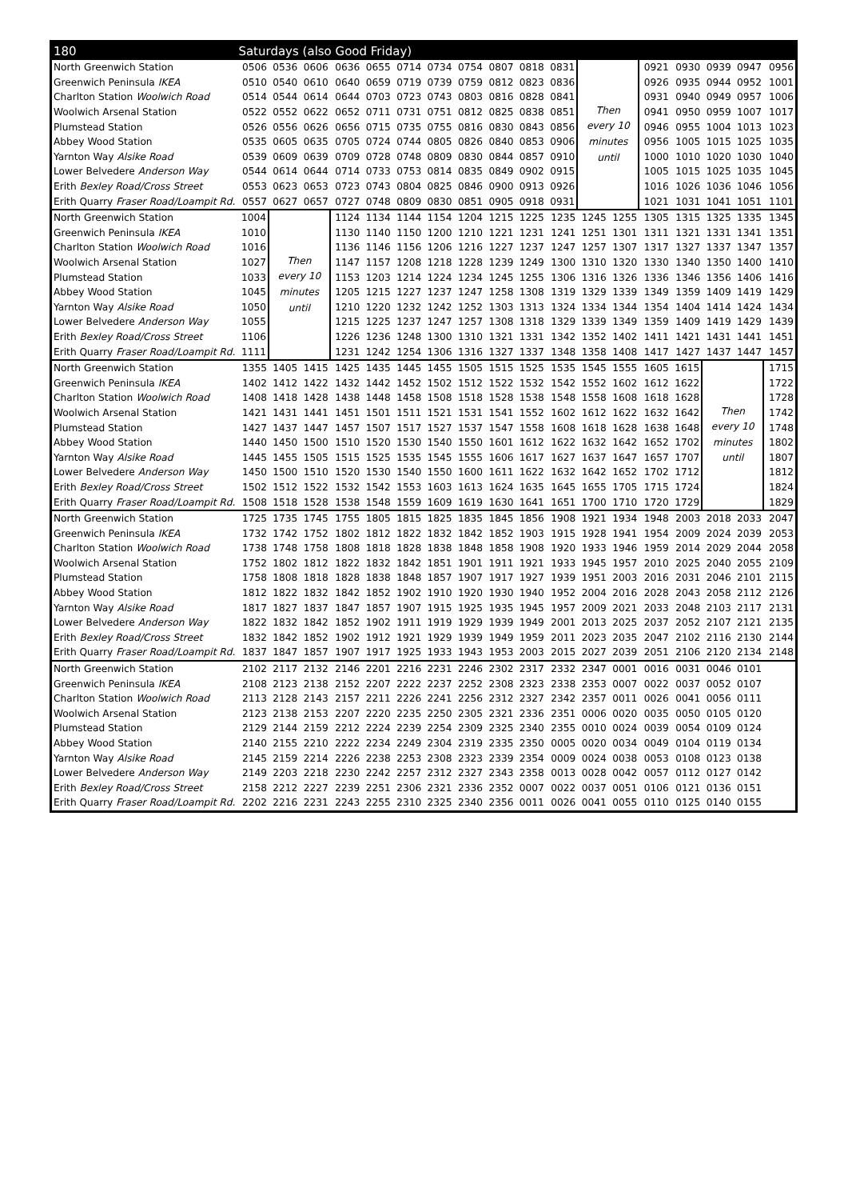| 180 | Saturdays (also Good Friday) | | | | | | | | | | | | | | | | | |
| --- | --- | --- | --- | --- | --- | --- | --- | --- | --- | --- | --- | --- | --- | --- | --- | --- | --- | --- |
| North Greenwich Station | 0506 | 0536 | 0606 | 0636 | 0655 | 0714 | 0734 | 0754 | 0807 | 0818 | 0831 | Then every 10 minutes until | | 0921 | 0930 | 0939 | 0947 | 0956 |
| Greenwich Peninsula IKEA | 0510 | 0540 | 0610 | 0640 | 0659 | 0719 | 0739 | 0759 | 0812 | 0823 | 0836 | | | 0926 | 0935 | 0944 | 0952 | 1001 |
| Charlton Station Woolwich Road | 0514 | 0544 | 0614 | 0644 | 0703 | 0723 | 0743 | 0803 | 0816 | 0828 | 0841 | | | 0931 | 0940 | 0949 | 0957 | 1006 |
| Woolwich Arsenal Station | 0522 | 0552 | 0622 | 0652 | 0711 | 0731 | 0751 | 0812 | 0825 | 0838 | 0851 | | | 0941 | 0950 | 0959 | 1007 | 1017 |
| Plumstead Station | 0526 | 0556 | 0626 | 0656 | 0715 | 0735 | 0755 | 0816 | 0830 | 0843 | 0856 | | | 0946 | 0955 | 1004 | 1013 | 1023 |
| Abbey Wood Station | 0535 | 0605 | 0635 | 0705 | 0724 | 0744 | 0805 | 0826 | 0840 | 0853 | 0906 | | | 0956 | 1005 | 1015 | 1025 | 1035 |
| Yarnton Way Alsike Road | 0539 | 0609 | 0639 | 0709 | 0728 | 0748 | 0809 | 0830 | 0844 | 0857 | 0910 | | | 1000 | 1010 | 1020 | 1030 | 1040 |
| Lower Belvedere Anderson Way | 0544 | 0614 | 0644 | 0714 | 0733 | 0753 | 0814 | 0835 | 0849 | 0902 | 0915 | | | 1005 | 1015 | 1025 | 1035 | 1045 |
| Erith Bexley Road/Cross Street | 0553 | 0623 | 0653 | 0723 | 0743 | 0804 | 0825 | 0846 | 0900 | 0913 | 0926 | | | 1016 | 1026 | 1036 | 1046 | 1056 |
| Erith Quarry Fraser Road/Loampit Rd. | 0557 | 0627 | 0657 | 0727 | 0748 | 0809 | 0830 | 0851 | 0905 | 0918 | 0931 | | | 1021 | 1031 | 1041 | 1051 | 1101 |
| North Greenwich Station | 1004 | Then every 10 minutes until | | 1124 | 1134 | 1144 | 1154 | 1204 | 1215 | 1225 | 1235 | 1245 | 1255 | 1305 | 1315 | 1325 | 1335 | 1345 |
| Greenwich Peninsula IKEA | 1010 | | | 1130 | 1140 | 1150 | 1200 | 1210 | 1221 | 1231 | 1241 | 1251 | 1301 | 1311 | 1321 | 1331 | 1341 | 1351 |
| Charlton Station Woolwich Road | 1016 | | | 1136 | 1146 | 1156 | 1206 | 1216 | 1227 | 1237 | 1247 | 1257 | 1307 | 1317 | 1327 | 1337 | 1347 | 1357 |
| Woolwich Arsenal Station | 1027 | | | 1147 | 1157 | 1208 | 1218 | 1228 | 1239 | 1249 | 1300 | 1310 | 1320 | 1330 | 1340 | 1350 | 1400 | 1410 |
| Plumstead Station | 1033 | | | 1153 | 1203 | 1214 | 1224 | 1234 | 1245 | 1255 | 1306 | 1316 | 1326 | 1336 | 1346 | 1356 | 1406 | 1416 |
| Abbey Wood Station | 1045 | | | 1205 | 1215 | 1227 | 1237 | 1247 | 1258 | 1308 | 1319 | 1329 | 1339 | 1349 | 1359 | 1409 | 1419 | 1429 |
| Yarnton Way Alsike Road | 1050 | | | 1210 | 1220 | 1232 | 1242 | 1252 | 1303 | 1313 | 1324 | 1334 | 1344 | 1354 | 1404 | 1414 | 1424 | 1434 |
| Lower Belvedere Anderson Way | 1055 | | | 1215 | 1225 | 1237 | 1247 | 1257 | 1308 | 1318 | 1329 | 1339 | 1349 | 1359 | 1409 | 1419 | 1429 | 1439 |
| Erith Bexley Road/Cross Street | 1106 | | | 1226 | 1236 | 1248 | 1300 | 1310 | 1321 | 1331 | 1342 | 1352 | 1402 | 1411 | 1421 | 1431 | 1441 | 1451 |
| Erith Quarry Fraser Road/Loampit Rd. | 1111 | | | 1231 | 1242 | 1254 | 1306 | 1316 | 1327 | 1337 | 1348 | 1358 | 1408 | 1417 | 1427 | 1437 | 1447 | 1457 |
| North Greenwich Station | 1355 | 1405 | 1415 | 1425 | 1435 | 1445 | 1455 | 1505 | 1515 | 1525 | 1535 | 1545 | 1555 | 1605 | 1615 | Then every 10 minutes until | | 1715 |
| Greenwich Peninsula IKEA | 1402 | 1412 | 1422 | 1432 | 1442 | 1452 | 1502 | 1512 | 1522 | 1532 | 1542 | 1552 | 1602 | 1612 | 1622 | | | 1722 |
| Charlton Station Woolwich Road | 1408 | 1418 | 1428 | 1438 | 1448 | 1458 | 1508 | 1518 | 1528 | 1538 | 1548 | 1558 | 1608 | 1618 | 1628 | | | 1728 |
| Woolwich Arsenal Station | 1421 | 1431 | 1441 | 1451 | 1501 | 1511 | 1521 | 1531 | 1541 | 1552 | 1602 | 1612 | 1622 | 1632 | 1642 | | | 1742 |
| Plumstead Station | 1427 | 1437 | 1447 | 1457 | 1507 | 1517 | 1527 | 1537 | 1547 | 1558 | 1608 | 1618 | 1628 | 1638 | 1648 | | | 1748 |
| Abbey Wood Station | 1440 | 1450 | 1500 | 1510 | 1520 | 1530 | 1540 | 1550 | 1601 | 1612 | 1622 | 1632 | 1642 | 1652 | 1702 | | | 1802 |
| Yarnton Way Alsike Road | 1445 | 1455 | 1505 | 1515 | 1525 | 1535 | 1545 | 1555 | 1606 | 1617 | 1627 | 1637 | 1647 | 1657 | 1707 | | | 1807 |
| Lower Belvedere Anderson Way | 1450 | 1500 | 1510 | 1520 | 1530 | 1540 | 1550 | 1600 | 1611 | 1622 | 1632 | 1642 | 1652 | 1702 | 1712 | | | 1812 |
| Erith Bexley Road/Cross Street | 1502 | 1512 | 1522 | 1532 | 1542 | 1553 | 1603 | 1613 | 1624 | 1635 | 1645 | 1655 | 1705 | 1715 | 1724 | | | 1824 |
| Erith Quarry Fraser Road/Loampit Rd. | 1508 | 1518 | 1528 | 1538 | 1548 | 1559 | 1609 | 1619 | 1630 | 1641 | 1651 | 1700 | 1710 | 1720 | 1729 | | | 1829 |
| North Greenwich Station | 1725 | 1735 | 1745 | 1755 | 1805 | 1815 | 1825 | 1835 | 1845 | 1856 | 1908 | 1921 | 1934 | 1948 | 2003 | 2018 | 2033 | 2047 |
| Greenwich Peninsula IKEA | 1732 | 1742 | 1752 | 1802 | 1812 | 1822 | 1832 | 1842 | 1852 | 1903 | 1915 | 1928 | 1941 | 1954 | 2009 | 2024 | 2039 | 2053 |
| Charlton Station Woolwich Road | 1738 | 1748 | 1758 | 1808 | 1818 | 1828 | 1838 | 1848 | 1858 | 1908 | 1920 | 1933 | 1946 | 1959 | 2014 | 2029 | 2044 | 2058 |
| Woolwich Arsenal Station | 1752 | 1802 | 1812 | 1822 | 1832 | 1842 | 1851 | 1901 | 1911 | 1921 | 1933 | 1945 | 1957 | 2010 | 2025 | 2040 | 2055 | 2109 |
| Plumstead Station | 1758 | 1808 | 1818 | 1828 | 1838 | 1848 | 1857 | 1907 | 1917 | 1927 | 1939 | 1951 | 2003 | 2016 | 2031 | 2046 | 2101 | 2115 |
| Abbey Wood Station | 1812 | 1822 | 1832 | 1842 | 1852 | 1902 | 1910 | 1920 | 1930 | 1940 | 1952 | 2004 | 2016 | 2028 | 2043 | 2058 | 2112 | 2126 |
| Yarnton Way Alsike Road | 1817 | 1827 | 1837 | 1847 | 1857 | 1907 | 1915 | 1925 | 1935 | 1945 | 1957 | 2009 | 2021 | 2033 | 2048 | 2103 | 2117 | 2131 |
| Lower Belvedere Anderson Way | 1822 | 1832 | 1842 | 1852 | 1902 | 1911 | 1919 | 1929 | 1939 | 1949 | 2001 | 2013 | 2025 | 2037 | 2052 | 2107 | 2121 | 2135 |
| Erith Bexley Road/Cross Street | 1832 | 1842 | 1852 | 1902 | 1912 | 1921 | 1929 | 1939 | 1949 | 1959 | 2011 | 2023 | 2035 | 2047 | 2102 | 2116 | 2130 | 2144 |
| Erith Quarry Fraser Road/Loampit Rd. | 1837 | 1847 | 1857 | 1907 | 1917 | 1925 | 1933 | 1943 | 1953 | 2003 | 2015 | 2027 | 2039 | 2051 | 2106 | 2120 | 2134 | 2148 |
| North Greenwich Station | 2102 | 2117 | 2132 | 2146 | 2201 | 2216 | 2231 | 2246 | 2302 | 2317 | 2332 | 2347 | 0001 | 0016 | 0031 | 0046 | 0101 | |
| Greenwich Peninsula IKEA | 2108 | 2123 | 2138 | 2152 | 2207 | 2222 | 2237 | 2252 | 2308 | 2323 | 2338 | 2353 | 0007 | 0022 | 0037 | 0052 | 0107 | |
| Charlton Station Woolwich Road | 2113 | 2128 | 2143 | 2157 | 2211 | 2226 | 2241 | 2256 | 2312 | 2327 | 2342 | 2357 | 0011 | 0026 | 0041 | 0056 | 0111 | |
| Woolwich Arsenal Station | 2123 | 2138 | 2153 | 2207 | 2220 | 2235 | 2250 | 2305 | 2321 | 2336 | 2351 | 0006 | 0020 | 0035 | 0050 | 0105 | 0120 | |
| Plumstead Station | 2129 | 2144 | 2159 | 2212 | 2224 | 2239 | 2254 | 2309 | 2325 | 2340 | 2355 | 0010 | 0024 | 0039 | 0054 | 0109 | 0124 | |
| Abbey Wood Station | 2140 | 2155 | 2210 | 2222 | 2234 | 2249 | 2304 | 2319 | 2335 | 2350 | 0005 | 0020 | 0034 | 0049 | 0104 | 0119 | 0134 | |
| Yarnton Way Alsike Road | 2145 | 2159 | 2214 | 2226 | 2238 | 2253 | 2308 | 2323 | 2339 | 2354 | 0009 | 0024 | 0038 | 0053 | 0108 | 0123 | 0138 | |
| Lower Belvedere Anderson Way | 2149 | 2203 | 2218 | 2230 | 2242 | 2257 | 2312 | 2327 | 2343 | 2358 | 0013 | 0028 | 0042 | 0057 | 0112 | 0127 | 0142 | |
| Erith Bexley Road/Cross Street | 2158 | 2212 | 2227 | 2239 | 2251 | 2306 | 2321 | 2336 | 2352 | 0007 | 0022 | 0037 | 0051 | 0106 | 0121 | 0136 | 0151 | |
| Erith Quarry Fraser Road/Loampit Rd. | 2202 | 2216 | 2231 | 2243 | 2255 | 2310 | 2325 | 2340 | 2356 | 0011 | 0026 | 0041 | 0055 | 0110 | 0125 | 0140 | 0155 | |